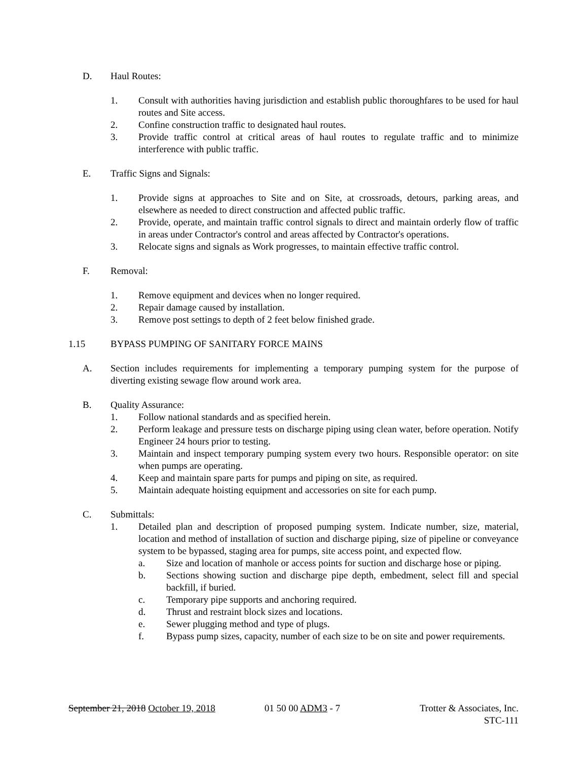D. Haul Routes:
1. Consult with authorities having jurisdiction and establish public thoroughfares to be used for haul routes and Site access.
2. Confine construction traffic to designated haul routes.
3. Provide traffic control at critical areas of haul routes to regulate traffic and to minimize interference with public traffic.
E. Traffic Signs and Signals:
1. Provide signs at approaches to Site and on Site, at crossroads, detours, parking areas, and elsewhere as needed to direct construction and affected public traffic.
2. Provide, operate, and maintain traffic control signals to direct and maintain orderly flow of traffic in areas under Contractor's control and areas affected by Contractor's operations.
3. Relocate signs and signals as Work progresses, to maintain effective traffic control.
F. Removal:
1. Remove equipment and devices when no longer required.
2. Repair damage caused by installation.
3. Remove post settings to depth of 2 feet below finished grade.
1.15 BYPASS PUMPING OF SANITARY FORCE MAINS
A. Section includes requirements for implementing a temporary pumping system for the purpose of diverting existing sewage flow around work area.
B. Quality Assurance:
1. Follow national standards and as specified herein.
2. Perform leakage and pressure tests on discharge piping using clean water, before operation. Notify Engineer 24 hours prior to testing.
3. Maintain and inspect temporary pumping system every two hours. Responsible operator: on site when pumps are operating.
4. Keep and maintain spare parts for pumps and piping on site, as required.
5. Maintain adequate hoisting equipment and accessories on site for each pump.
C. Submittals:
1. Detailed plan and description of proposed pumping system. Indicate number, size, material, location and method of installation of suction and discharge piping, size of pipeline or conveyance system to be bypassed, staging area for pumps, site access point, and expected flow.
a. Size and location of manhole or access points for suction and discharge hose or piping.
b. Sections showing suction and discharge pipe depth, embedment, select fill and special backfill, if buried.
c. Temporary pipe supports and anchoring required.
d. Thrust and restraint block sizes and locations.
e. Sewer plugging method and type of plugs.
f. Bypass pump sizes, capacity, number of each size to be on site and power requirements.
September 21, 2018 October 19, 2018 01 50 00 ADM3 - 7 Trotter & Associates, Inc.
STC-111